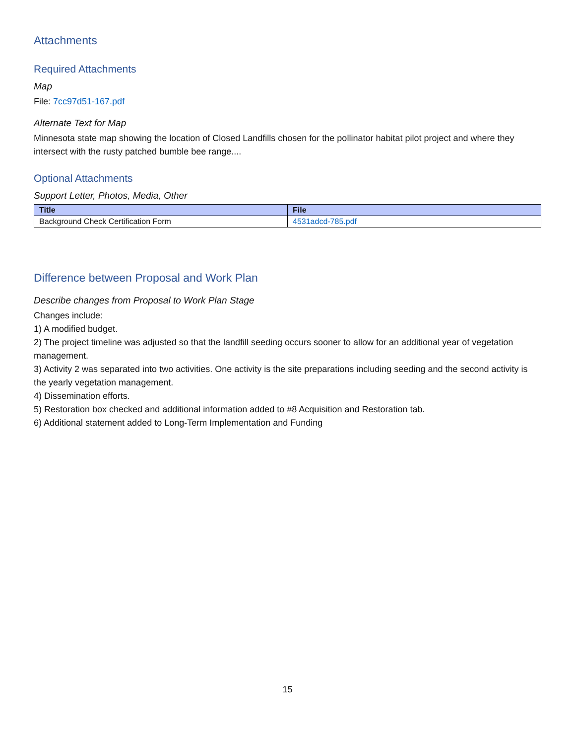Attachments
Required Attachments
Map
File: 7cc97d51-167.pdf
Alternate Text for Map
Minnesota state map showing the location of Closed Landfills chosen for the pollinator habitat pilot project and where they intersect with the rusty patched bumble bee range....
Optional Attachments
Support Letter, Photos, Media, Other
| Title | File |
| --- | --- |
| Background Check Certification Form | 4531adcd-785.pdf |
Difference between Proposal and Work Plan
Describe changes from Proposal to Work Plan Stage
Changes include:
1) A modified budget.
2) The project timeline was adjusted so that the landfill seeding occurs sooner to allow for an additional year of vegetation management.
3) Activity 2 was separated into two activities. One activity is the site preparations including seeding and the second activity is the yearly vegetation management.
4) Dissemination efforts.
5) Restoration box checked and additional information added to #8 Acquisition and Restoration tab.
6) Additional statement added to Long-Term Implementation and Funding
15